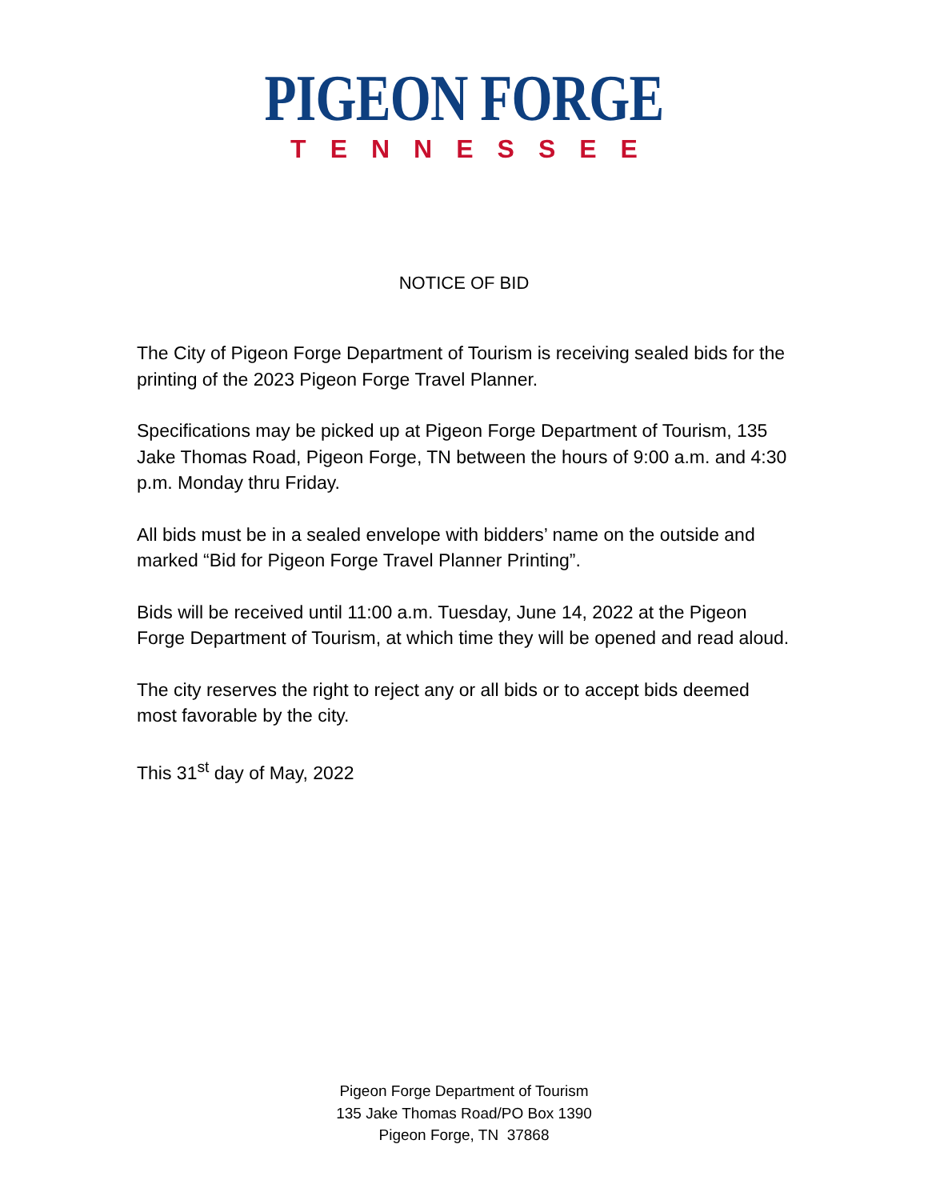PIGEON FORGE
TENNESSEE
NOTICE OF BID
The City of Pigeon Forge Department of Tourism is receiving sealed bids for the printing of the 2023 Pigeon Forge Travel Planner.
Specifications may be picked up at Pigeon Forge Department of Tourism, 135 Jake Thomas Road, Pigeon Forge, TN between the hours of 9:00 a.m. and 4:30 p.m. Monday thru Friday.
All bids must be in a sealed envelope with bidders’ name on the outside and marked “Bid for Pigeon Forge Travel Planner Printing”.
Bids will be received until 11:00 a.m. Tuesday, June 14, 2022 at the Pigeon Forge Department of Tourism, at which time they will be opened and read aloud.
The city reserves the right to reject any or all bids or to accept bids deemed most favorable by the city.
This 31<sup>st</sup> day of May, 2022
Pigeon Forge Department of Tourism
135 Jake Thomas Road/PO Box 1390
Pigeon Forge, TN 37868